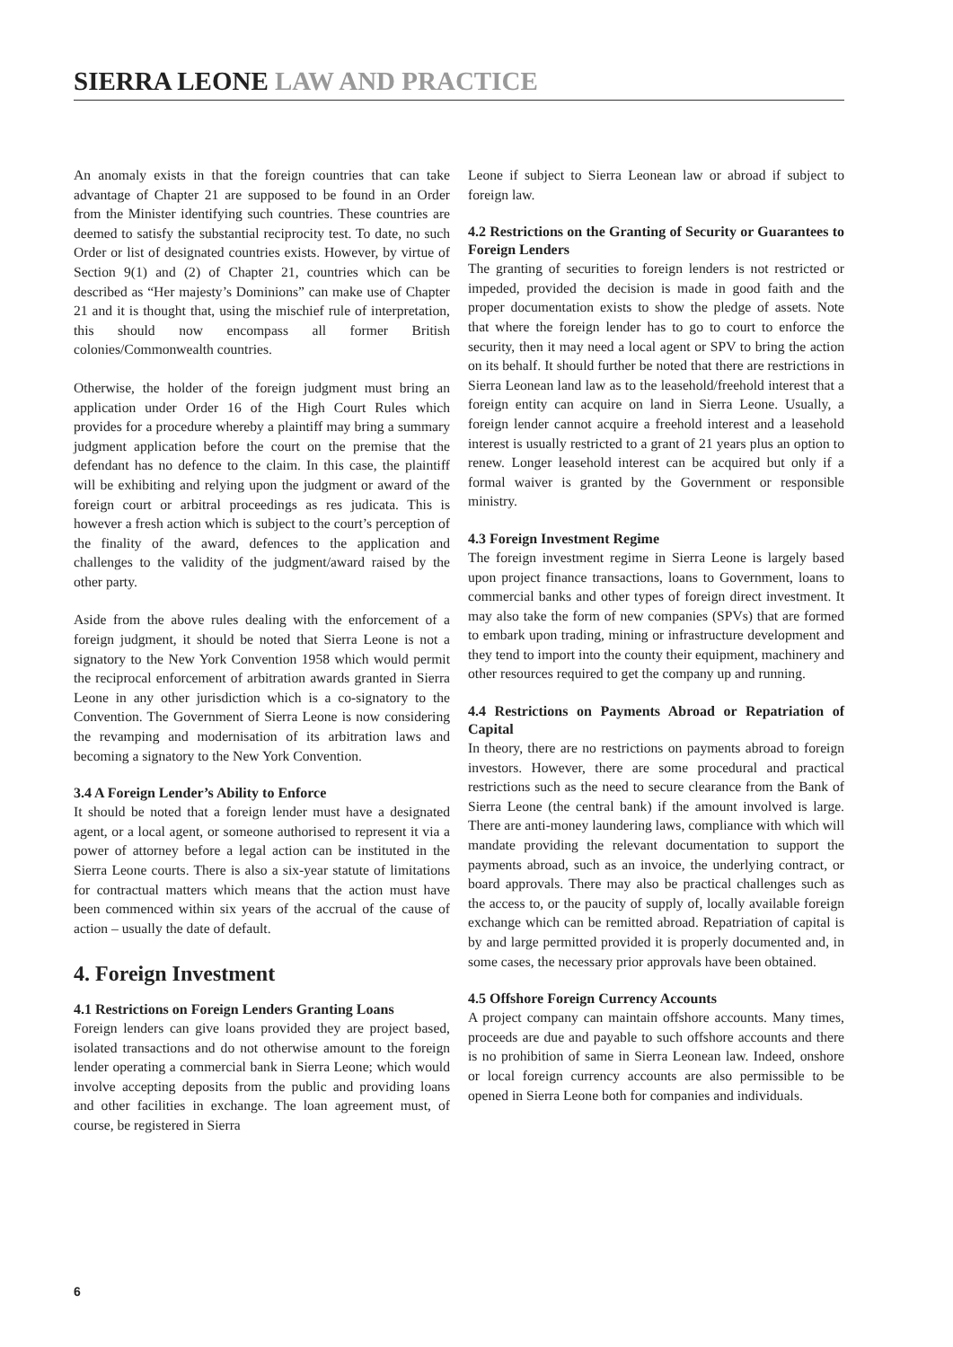SIERRA LEONE LAW AND PRACTICE
An anomaly exists in that the foreign countries that can take advantage of Chapter 21 are supposed to be found in an Order from the Minister identifying such countries. These countries are deemed to satisfy the substantial reciprocity test. To date, no such Order or list of designated countries exists. However, by virtue of Section 9(1) and (2) of Chapter 21, countries which can be described as “Her majesty’s Dominions” can make use of Chapter 21 and it is thought that, using the mischief rule of interpretation, this should now encompass all former British colonies/Commonwealth countries.
Otherwise, the holder of the foreign judgment must bring an application under Order 16 of the High Court Rules which provides for a procedure whereby a plaintiff may bring a summary judgment application before the court on the premise that the defendant has no defence to the claim. In this case, the plaintiff will be exhibiting and relying upon the judgment or award of the foreign court or arbitral proceedings as res judicata. This is however a fresh action which is subject to the court’s perception of the finality of the award, defences to the application and challenges to the validity of the judgment/award raised by the other party.
Aside from the above rules dealing with the enforcement of a foreign judgment, it should be noted that Sierra Leone is not a signatory to the New York Convention 1958 which would permit the reciprocal enforcement of arbitration awards granted in Sierra Leone in any other jurisdiction which is a co-signatory to the Convention. The Government of Sierra Leone is now considering the revamping and modernisation of its arbitration laws and becoming a signatory to the New York Convention.
3.4 A Foreign Lender’s Ability to Enforce
It should be noted that a foreign lender must have a designated agent, or a local agent, or someone authorised to represent it via a power of attorney before a legal action can be instituted in the Sierra Leone courts. There is also a six-year statute of limitations for contractual matters which means that the action must have been commenced within six years of the accrual of the cause of action – usually the date of default.
4. Foreign Investment
4.1 Restrictions on Foreign Lenders Granting Loans
Foreign lenders can give loans provided they are project based, isolated transactions and do not otherwise amount to the foreign lender operating a commercial bank in Sierra Leone; which would involve accepting deposits from the public and providing loans and other facilities in exchange. The loan agreement must, of course, be registered in Sierra
Leone if subject to Sierra Leonean law or abroad if subject to foreign law.
4.2 Restrictions on the Granting of Security or Guarantees to Foreign Lenders
The granting of securities to foreign lenders is not restricted or impeded, provided the decision is made in good faith and the proper documentation exists to show the pledge of assets. Note that where the foreign lender has to go to court to enforce the security, then it may need a local agent or SPV to bring the action on its behalf. It should further be noted that there are restrictions in Sierra Leonean land law as to the leasehold/freehold interest that a foreign entity can acquire on land in Sierra Leone. Usually, a foreign lender cannot acquire a freehold interest and a leasehold interest is usually restricted to a grant of 21 years plus an option to renew. Longer leasehold interest can be acquired but only if a formal waiver is granted by the Government or responsible ministry.
4.3 Foreign Investment Regime
The foreign investment regime in Sierra Leone is largely based upon project finance transactions, loans to Government, loans to commercial banks and other types of foreign direct investment. It may also take the form of new companies (SPVs) that are formed to embark upon trading, mining or infrastructure development and they tend to import into the county their equipment, machinery and other resources required to get the company up and running.
4.4 Restrictions on Payments Abroad or Repatriation of Capital
In theory, there are no restrictions on payments abroad to foreign investors. However, there are some procedural and practical restrictions such as the need to secure clearance from the Bank of Sierra Leone (the central bank) if the amount involved is large. There are anti-money laundering laws, compliance with which will mandate providing the relevant documentation to support the payments abroad, such as an invoice, the underlying contract, or board approvals. There may also be practical challenges such as the access to, or the paucity of supply of, locally available foreign exchange which can be remitted abroad. Repatriation of capital is by and large permitted provided it is properly documented and, in some cases, the necessary prior approvals have been obtained.
4.5 Offshore Foreign Currency Accounts
A project company can maintain offshore accounts. Many times, proceeds are due and payable to such offshore accounts and there is no prohibition of same in Sierra Leonean law. Indeed, onshore or local foreign currency accounts are also permissible to be opened in Sierra Leone both for companies and individuals.
6